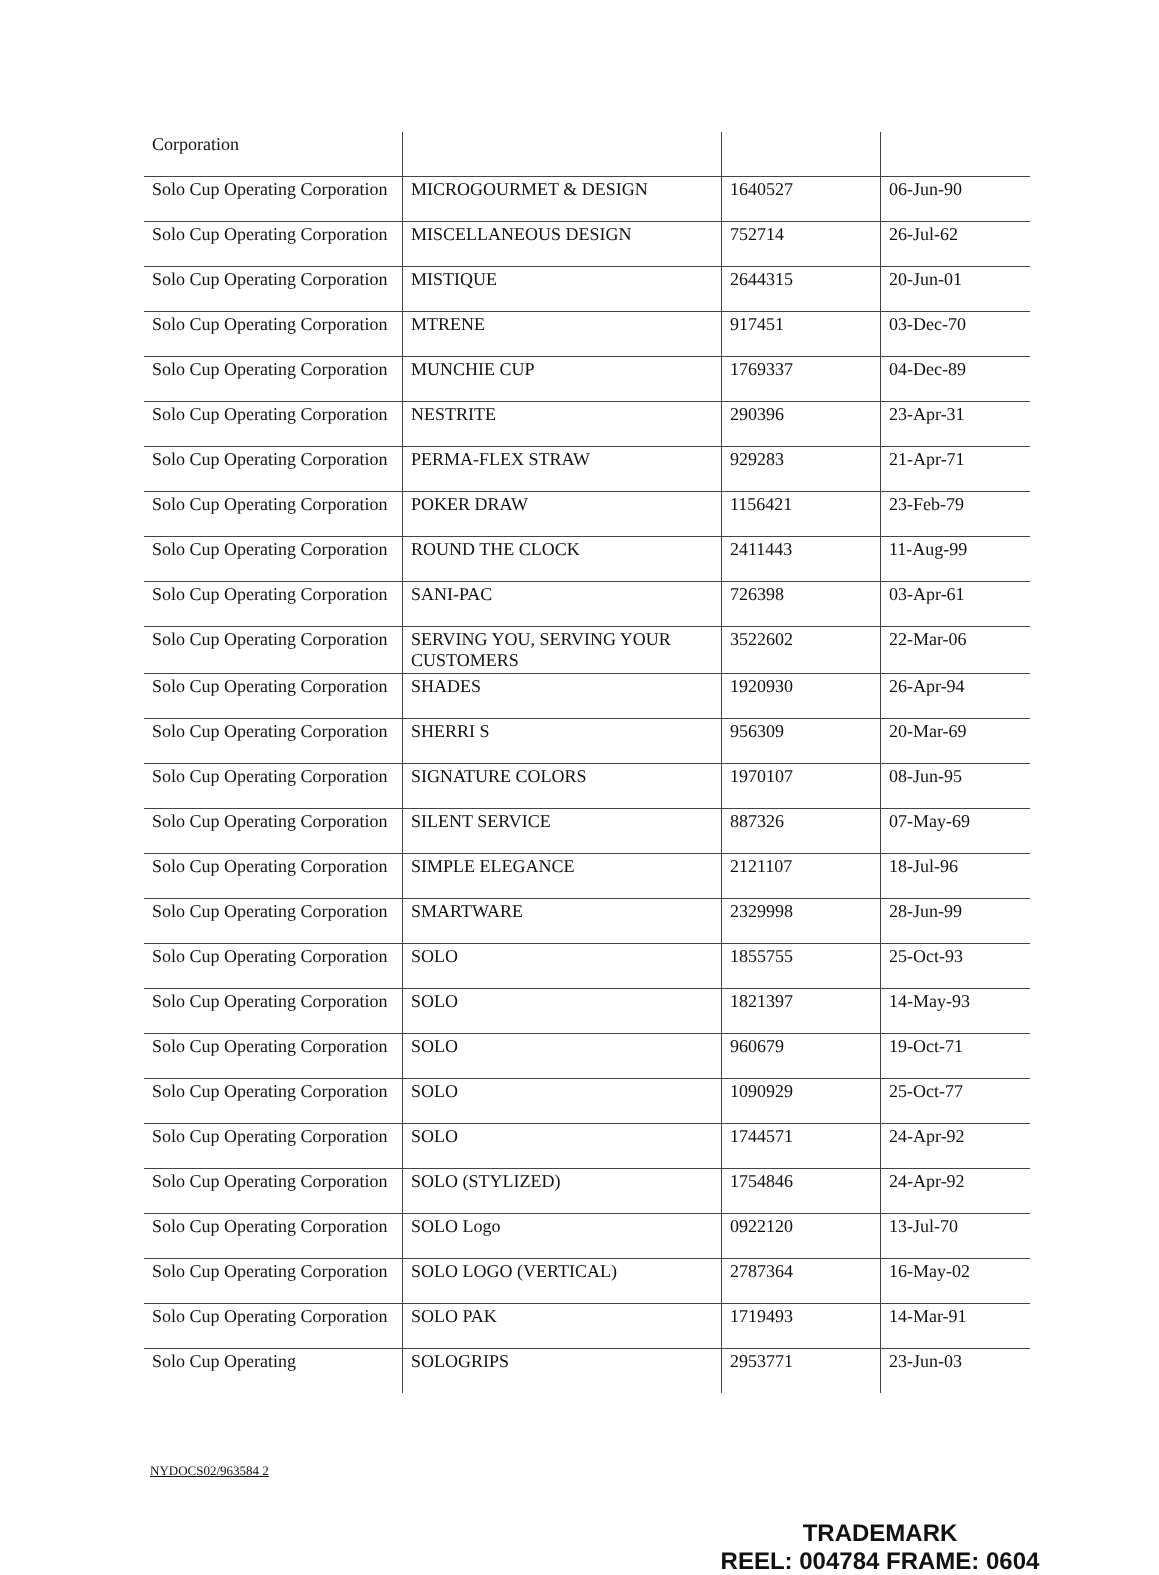| Corporation | | | |
| Solo Cup Operating Corporation | MICROGOURMET & DESIGN | 1640527 | 06-Jun-90 |
| Solo Cup Operating Corporation | MISCELLANEOUS DESIGN | 752714 | 26-Jul-62 |
| Solo Cup Operating Corporation | MISTIQUE | 2644315 | 20-Jun-01 |
| Solo Cup Operating Corporation | MTRENE | 917451 | 03-Dec-70 |
| Solo Cup Operating Corporation | MUNCHIE CUP | 1769337 | 04-Dec-89 |
| Solo Cup Operating Corporation | NESTRITE | 290396 | 23-Apr-31 |
| Solo Cup Operating Corporation | PERMA-FLEX STRAW | 929283 | 21-Apr-71 |
| Solo Cup Operating Corporation | POKER DRAW | 1156421 | 23-Feb-79 |
| Solo Cup Operating Corporation | ROUND THE CLOCK | 2411443 | 11-Aug-99 |
| Solo Cup Operating Corporation | SANI-PAC | 726398 | 03-Apr-61 |
| Solo Cup Operating Corporation | SERVING YOU, SERVING YOUR CUSTOMERS | 3522602 | 22-Mar-06 |
| Solo Cup Operating Corporation | SHADES | 1920930 | 26-Apr-94 |
| Solo Cup Operating Corporation | SHERRI S | 956309 | 20-Mar-69 |
| Solo Cup Operating Corporation | SIGNATURE COLORS | 1970107 | 08-Jun-95 |
| Solo Cup Operating Corporation | SILENT SERVICE | 887326 | 07-May-69 |
| Solo Cup Operating Corporation | SIMPLE ELEGANCE | 2121107 | 18-Jul-96 |
| Solo Cup Operating Corporation | SMARTWARE | 2329998 | 28-Jun-99 |
| Solo Cup Operating Corporation | SOLO | 1855755 | 25-Oct-93 |
| Solo Cup Operating Corporation | SOLO | 1821397 | 14-May-93 |
| Solo Cup Operating Corporation | SOLO | 960679 | 19-Oct-71 |
| Solo Cup Operating Corporation | SOLO | 1090929 | 25-Oct-77 |
| Solo Cup Operating Corporation | SOLO | 1744571 | 24-Apr-92 |
| Solo Cup Operating Corporation | SOLO (STYLIZED) | 1754846 | 24-Apr-92 |
| Solo Cup Operating Corporation | SOLO Logo | 0922120 | 13-Jul-70 |
| Solo Cup Operating Corporation | SOLO LOGO (VERTICAL) | 2787364 | 16-May-02 |
| Solo Cup Operating Corporation | SOLO PAK | 1719493 | 14-Mar-91 |
| Solo Cup Operating | SOLOGRIPS | 2953771 | 23-Jun-03 |
NYDOCS02/963584 2
TRADEMARK
REEL: 004784 FRAME: 0604